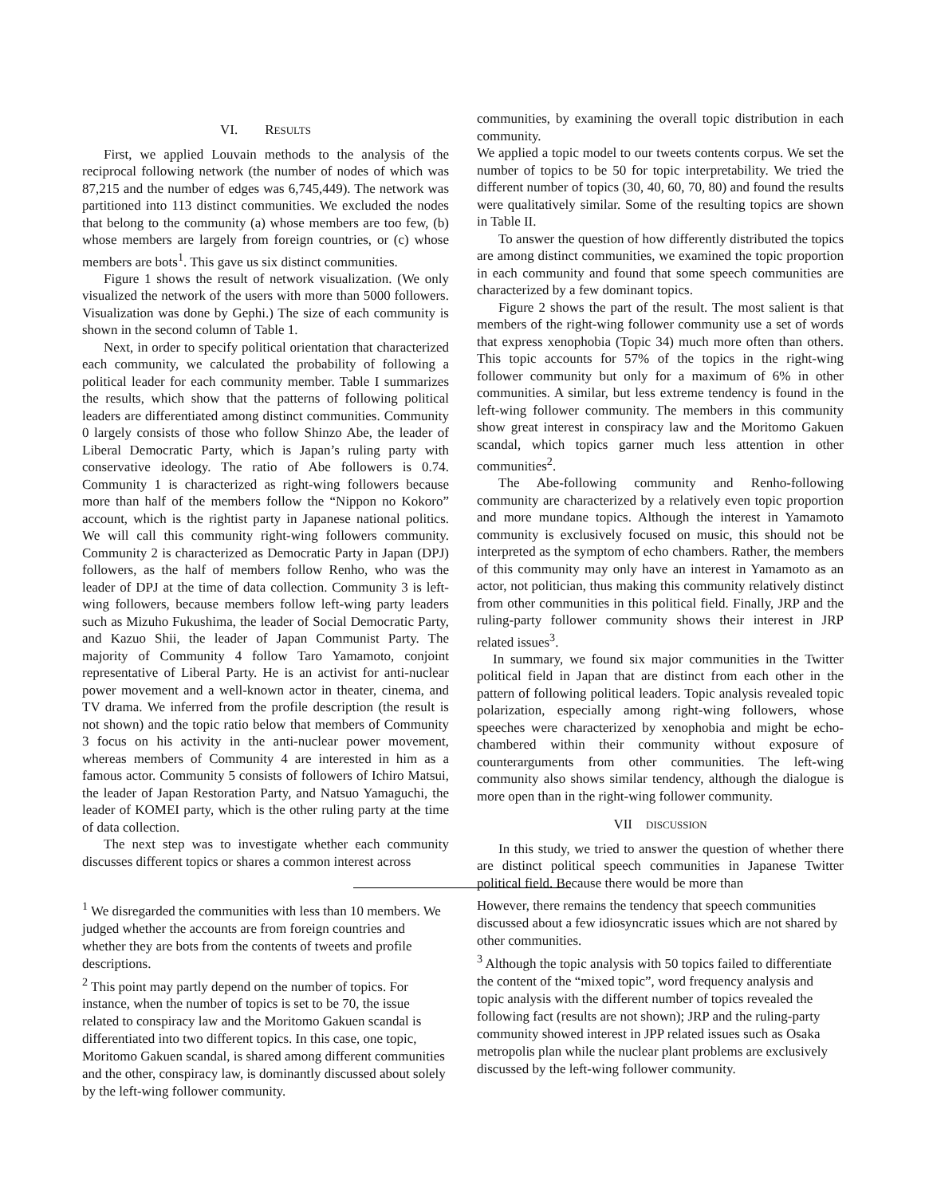VI. RESULTS
First, we applied Louvain methods to the analysis of the reciprocal following network (the number of nodes of which was 87,215 and the number of edges was 6,745,449). The network was partitioned into 113 distinct communities. We excluded the nodes that belong to the community (a) whose members are too few, (b) whose members are largely from foreign countries, or (c) whose members are bots<sup>1</sup>. This gave us six distinct communities.
Figure 1 shows the result of network visualization. (We only visualized the network of the users with more than 5000 followers. Visualization was done by Gephi.) The size of each community is shown in the second column of Table 1.
Next, in order to specify political orientation that characterized each community, we calculated the probability of following a political leader for each community member. Table I summarizes the results, which show that the patterns of following political leaders are differentiated among distinct communities. Community 0 largely consists of those who follow Shinzo Abe, the leader of Liberal Democratic Party, which is Japan’s ruling party with conservative ideology. The ratio of Abe followers is 0.74. Community 1 is characterized as right-wing followers because more than half of the members follow the “Nippon no Kokoro” account, which is the rightist party in Japanese national politics. We will call this community right-wing followers community. Community 2 is characterized as Democratic Party in Japan (DPJ) followers, as the half of members follow Renho, who was the leader of DPJ at the time of data collection. Community 3 is left-wing followers, because members follow left-wing party leaders such as Mizuho Fukushima, the leader of Social Democratic Party, and Kazuo Shii, the leader of Japan Communist Party. The majority of Community 4 follow Taro Yamamoto, conjoint representative of Liberal Party. He is an activist for anti-nuclear power movement and a well-known actor in theater, cinema, and TV drama. We inferred from the profile description (the result is not shown) and the topic ratio below that members of Community 3 focus on his activity in the anti-nuclear power movement, whereas members of Community 4 are interested in him as a famous actor. Community 5 consists of followers of Ichiro Matsui, the leader of Japan Restoration Party, and Natsuo Yamaguchi, the leader of KOMEI party, which is the other ruling party at the time of data collection.
The next step was to investigate whether each community discusses different topics or shares a common interest across
communities, by examining the overall topic distribution in each community.
We applied a topic model to our tweets contents corpus. We set the number of topics to be 50 for topic interpretability. We tried the different number of topics (30, 40, 60, 70, 80) and found the results were qualitatively similar. Some of the resulting topics are shown in Table II.
To answer the question of how differently distributed the topics are among distinct communities, we examined the topic proportion in each community and found that some speech communities are characterized by a few dominant topics.
Figure 2 shows the part of the result. The most salient is that members of the right-wing follower community use a set of words that express xenophobia (Topic 34) much more often than others. This topic accounts for 57% of the topics in the right-wing follower community but only for a maximum of 6% in other communities. A similar, but less extreme tendency is found in the left-wing follower community. The members in this community show great interest in conspiracy law and the Moritomo Gakuen scandal, which topics garner much less attention in other communities<sup>2</sup>.
The Abe-following community and Renho-following community are characterized by a relatively even topic proportion and more mundane topics. Although the interest in Yamamoto community is exclusively focused on music, this should not be interpreted as the symptom of echo chambers. Rather, the members of this community may only have an interest in Yamamoto as an actor, not politician, thus making this community relatively distinct from other communities in this political field. Finally, JRP and the ruling-party follower community shows their interest in JRP related issues<sup>3</sup>.
In summary, we found six major communities in the Twitter political field in Japan that are distinct from each other in the pattern of following political leaders. Topic analysis revealed topic polarization, especially among right-wing followers, whose speeches were characterized by xenophobia and might be echo-chambered within their community without exposure of counterarguments from other communities. The left-wing community also shows similar tendency, although the dialogue is more open than in the right-wing follower community.
VII DISCUSSION
In this study, we tried to answer the question of whether there are distinct political speech communities in Japanese Twitter political field. Because there would be more than
<sup>1</sup> We disregarded the communities with less than 10 members. We judged whether the accounts are from foreign countries and whether they are bots from the contents of tweets and profile descriptions.
<sup>2</sup> This point may partly depend on the number of topics. For instance, when the number of topics is set to be 70, the issue related to conspiracy law and the Moritomo Gakuen scandal is differentiated into two different topics. In this case, one topic, Moritomo Gakuen scandal, is shared among different communities and the other, conspiracy law, is dominantly discussed about solely by the left-wing follower community.
However, there remains the tendency that speech communities discussed about a few idiosyncratic issues which are not shared by other communities.
<sup>3</sup> Although the topic analysis with 50 topics failed to differentiate the content of the “mixed topic”, word frequency analysis and topic analysis with the different number of topics revealed the following fact (results are not shown); JRP and the ruling-party community showed interest in JPP related issues such as Osaka metropolis plan while the nuclear plant problems are exclusively discussed by the left-wing follower community.